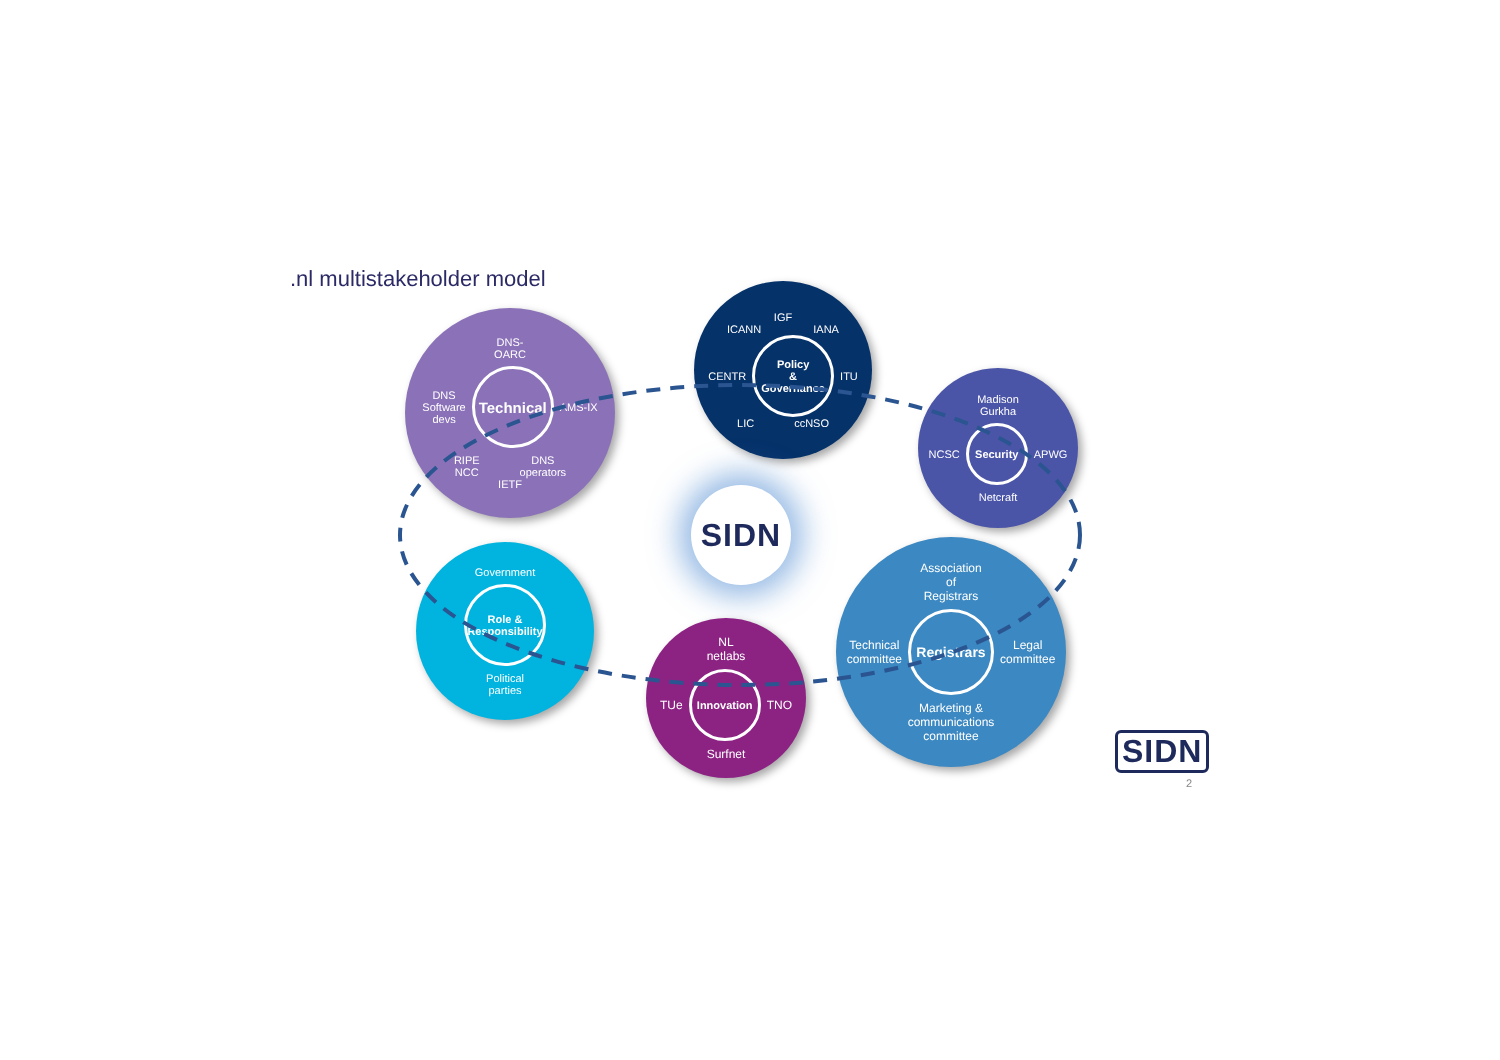.nl multistakeholder model
DNS-
OARC
DNS
Software
devs
Technical
AMS-IX
RIPE
NCC DNS
operators
IETF
IGF
ICANN IANA
CENTR
Policy
&
Governance
ITU
LIC ccNSO
Madison
Gurkha
NCSC
Security
APWG
Netcraft
SIDN
Government
Role &
Responsibility
Political
parties
NL
netlabs
TUe
Innovation
TNO
Surfnet
Association
of
Registrars
Technical
committee
Registrars
Legal
committee
Marketing &
communications
committee
SIDN
2